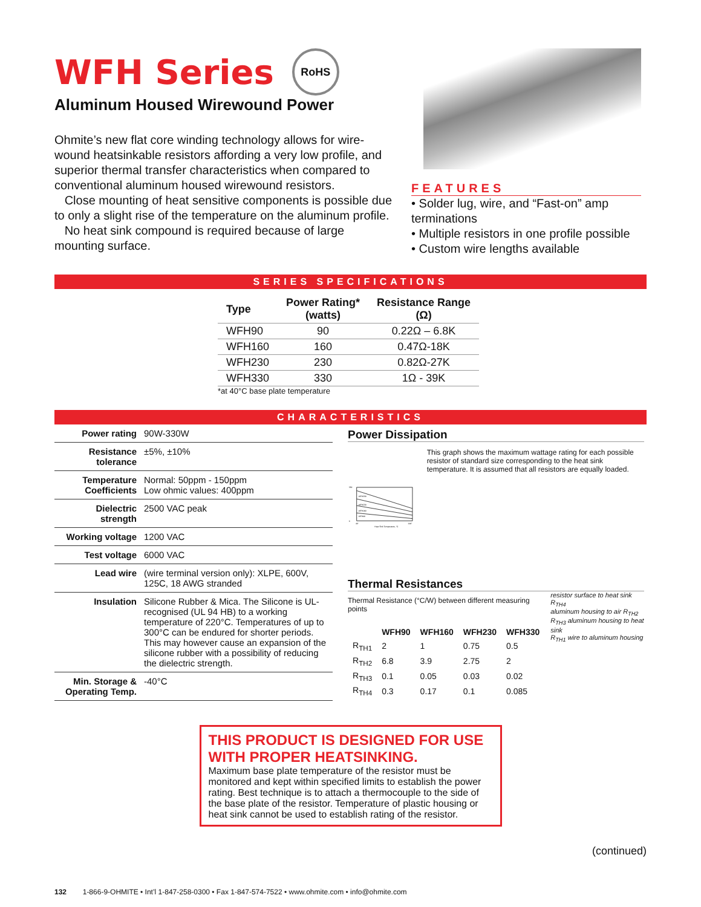WFH Series
RoHS
Aluminum Housed Wirewound Power
Ohmite’s new flat core winding technology allows for wire-wound heatsinkable resistors affording a very low profile, and superior thermal transfer characteristics when compared to conventional aluminum housed wirewound resistors.
Close mounting of heat sensitive components is possible due to only a slight rise of the temperature on the aluminum profile.
No heat sink compound is required because of large mounting surface.
FEATURES
• Solder lug, wire, and “Fast-on” amp terminations
• Multiple resistors in one profile possible
• Custom wire lengths available
SERIES SPECIFICATIONS
| Type | Power Rating* (watts) | Resistance Range (Ω) |
| --- | --- | --- |
| WFH90 | 90 | 0.22Ω – 6.8K |
| WFH160 | 160 | 0.47Ω-18K |
| WFH230 | 230 | 0.82Ω-27K |
| WFH330 | 330 | 1Ω - 39K |
*at 40°C base plate temperature
CHARACTERISTICS
| Power rating | 90W-330W |
| Resistance tolerance | ±5%, ±10% |
| Temperature Coefficients | Normal: 50ppm - 150ppm Low ohmic values: 400ppm |
| Dielectric strength | 2500 VAC peak |
| Working voltage | 1200 VAC |
| Test voltage | 6000 VAC |
| Lead wire | (wire terminal version only): XLPE, 600V, 125C, 18 AWG stranded |
| Insulation | Silicone Rubber & Mica. The Silicone is UL-recognised (UL 94 HB) to a working temperature of 220°C. Temperatures of up to 300°C can be endured for shorter periods. This may however cause an expansion of the silicone rubber with a possibility of reducing the dielectric strength. |
| Min. Storage & Operating Temp. | -40°C |
Power Dissipation
WFH330
WFH230
WFH160
WFH90
350
0
40°
140°
Heat Sink Temperature, °C
This graph shows the maximum wattage rating for each possible resistor of standard size corresponding to the heat sink temperature. It is assumed that all resistors are equally loaded.
Thermal Resistances
Thermal Resistance (°C/W) between different measuring points
| | WFH90 | WFH160 | WFH230 | WFH330 |
| --- | --- | --- | --- | --- |
| R<sub>TH1</sub> | 2 | 1 | 0.75 | 0.5 |
| R<sub>TH2</sub> | 6.8 | 3.9 | 2.75 | 2 |
| R<sub>TH3</sub> | 0.1 | 0.05 | 0.03 | 0.02 |
| R<sub>TH4</sub> | 0.3 | 0.17 | 0.1 | 0.085 |
resistor surface to heat sink R<sub>TH4</sub>
aluminum housing to air R<sub>TH2</sub>
R<sub>TH3</sub> aluminum housing to heat sink
R<sub>TH1</sub> wire to aluminum housing
THIS PRODUCT IS DESIGNED FOR USE WITH PROPER HEATSINKING.
Maximum base plate temperature of the resistor must be monitored and kept within specified limits to establish the power rating. Best technique is to attach a thermocouple to the side of the base plate of the resistor. Temperature of plastic housing or heat sink cannot be used to establish rating of the resistor.
(continued)
132 1-866-9-OHMITE • Int’l 1-847-258-0300 • Fax 1-847-574-7522 • www.ohmite.com • info@ohmite.com